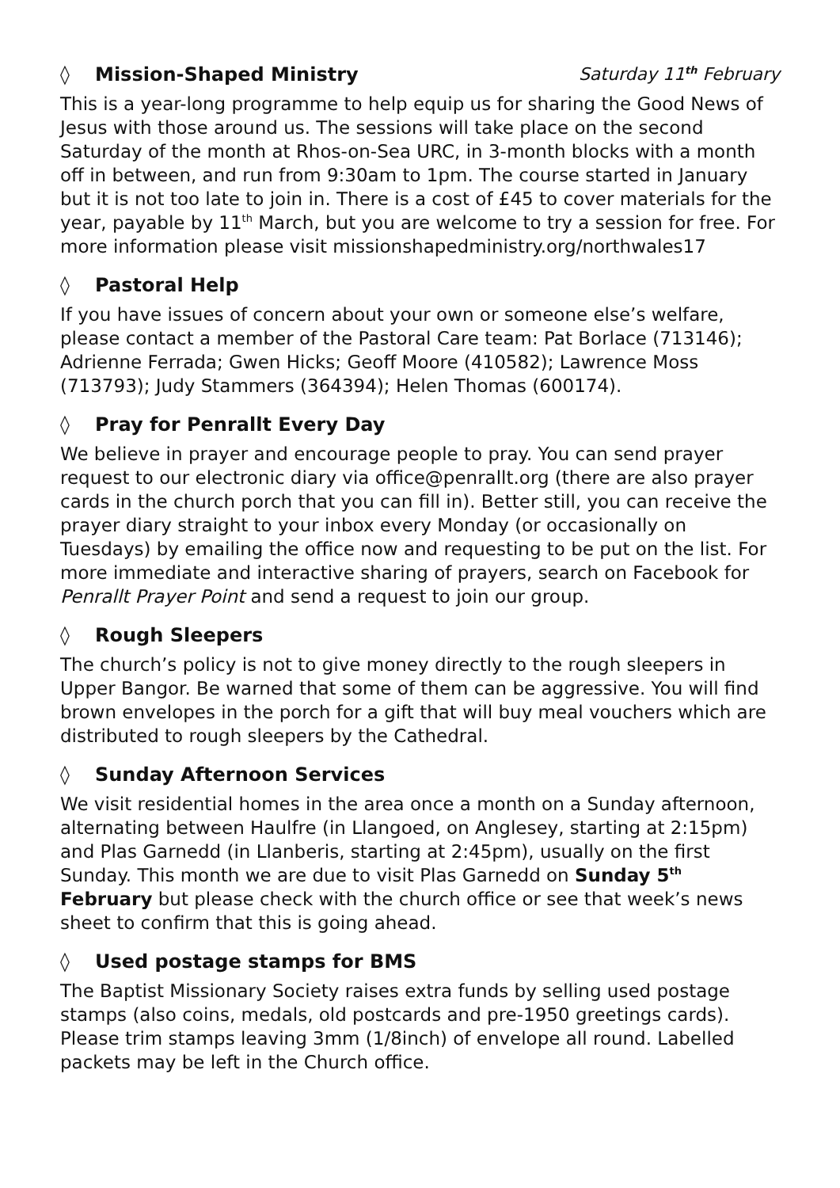◊ Mission-Shaped Ministry Saturday 11<sup>th</sup> February
This is a year-long programme to help equip us for sharing the Good News of Jesus with those around us. The sessions will take place on the second Saturday of the month at Rhos-on-Sea URC, in 3-month blocks with a month off in between, and run from 9:30am to 1pm. The course started in January but it is not too late to join in. There is a cost of £45 to cover materials for the year, payable by 11<sup>th</sup> March, but you are welcome to try a session for free. For more information please visit missionshapedministry.org/northwales17
◊ Pastoral Help
If you have issues of concern about your own or someone else’s welfare, please contact a member of the Pastoral Care team: Pat Borlace (713146);
Adrienne Ferrada; Gwen Hicks; Geoff Moore (410582); Lawrence Moss (713793); Judy Stammers (364394); Helen Thomas (600174).
◊ Pray for Penrallt Every Day
We believe in prayer and encourage people to pray. You can send prayer request to our electronic diary via office@penrallt.org (there are also prayer cards in the church porch that you can fill in). Better still, you can receive the prayer diary straight to your inbox every Monday (or occasionally on Tuesdays) by emailing the office now and requesting to be put on the list. For more immediate and interactive sharing of prayers, search on Facebook for Penrallt Prayer Point and send a request to join our group.
◊ Rough Sleepers
The church’s policy is not to give money directly to the rough sleepers in Upper Bangor. Be warned that some of them can be aggressive. You will find brown envelopes in the porch for a gift that will buy meal vouchers which are distributed to rough sleepers by the Cathedral.
◊ Sunday Afternoon Services
We visit residential homes in the area once a month on a Sunday afternoon, alternating between Haulfre (in Llangoed, on Anglesey, starting at 2:15pm) and Plas Garnedd (in Llanberis, starting at 2:45pm), usually on the first Sunday. This month we are due to visit Plas Garnedd on Sunday 5<sup>th</sup> February but please check with the church office or see that week’s news sheet to confirm that this is going ahead.
◊ Used postage stamps for BMS
The Baptist Missionary Society raises extra funds by selling used postage stamps (also coins, medals, old postcards and pre-1950 greetings cards). Please trim stamps leaving 3mm (1/8inch) of envelope all round. Labelled packets may be left in the Church office.